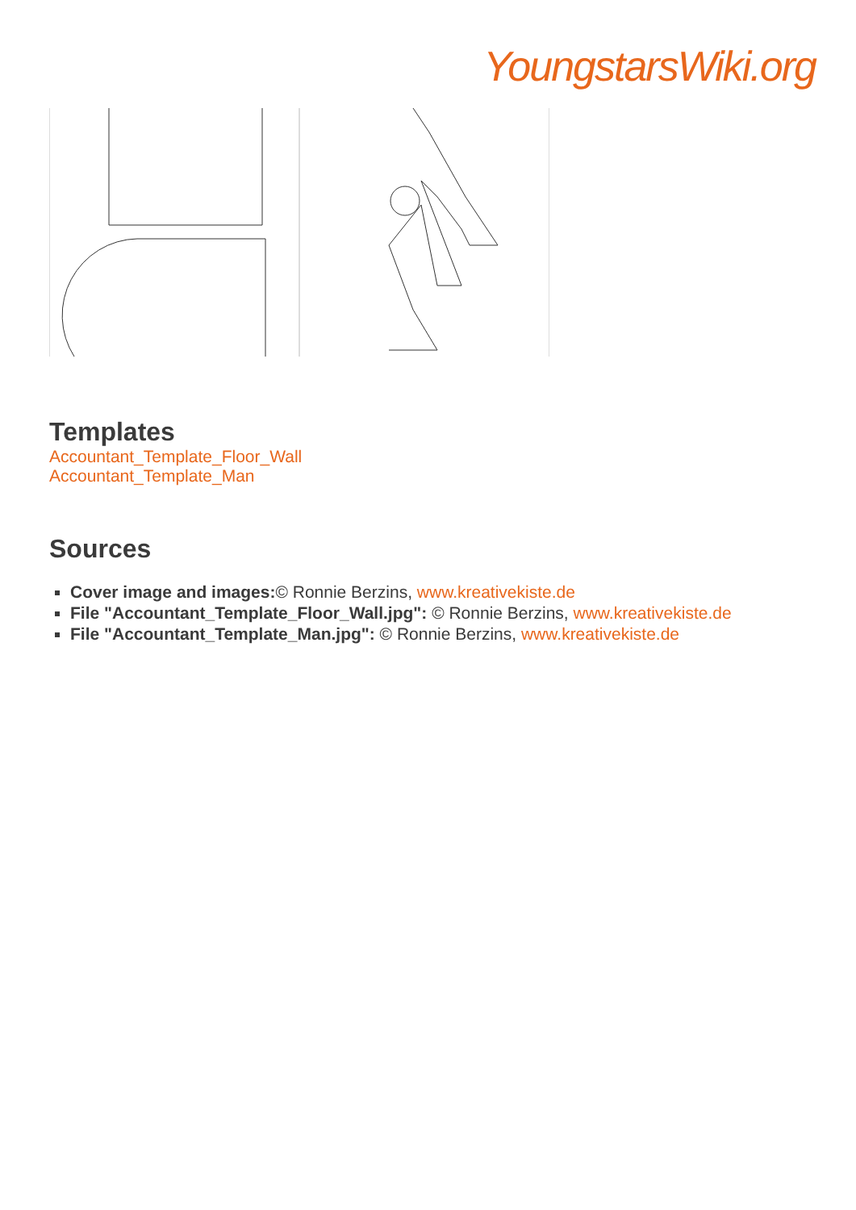YoungstarsWiki.org
Templates
Accountant_Template_Floor_Wall
Accountant_Template_Man
Sources
Cover image and images:© Ronnie Berzins, www.kreativekiste.de
File "Accountant_Template_Floor_Wall.jpg": © Ronnie Berzins, www.kreativekiste.de
File "Accountant_Template_Man.jpg": © Ronnie Berzins, www.kreativekiste.de